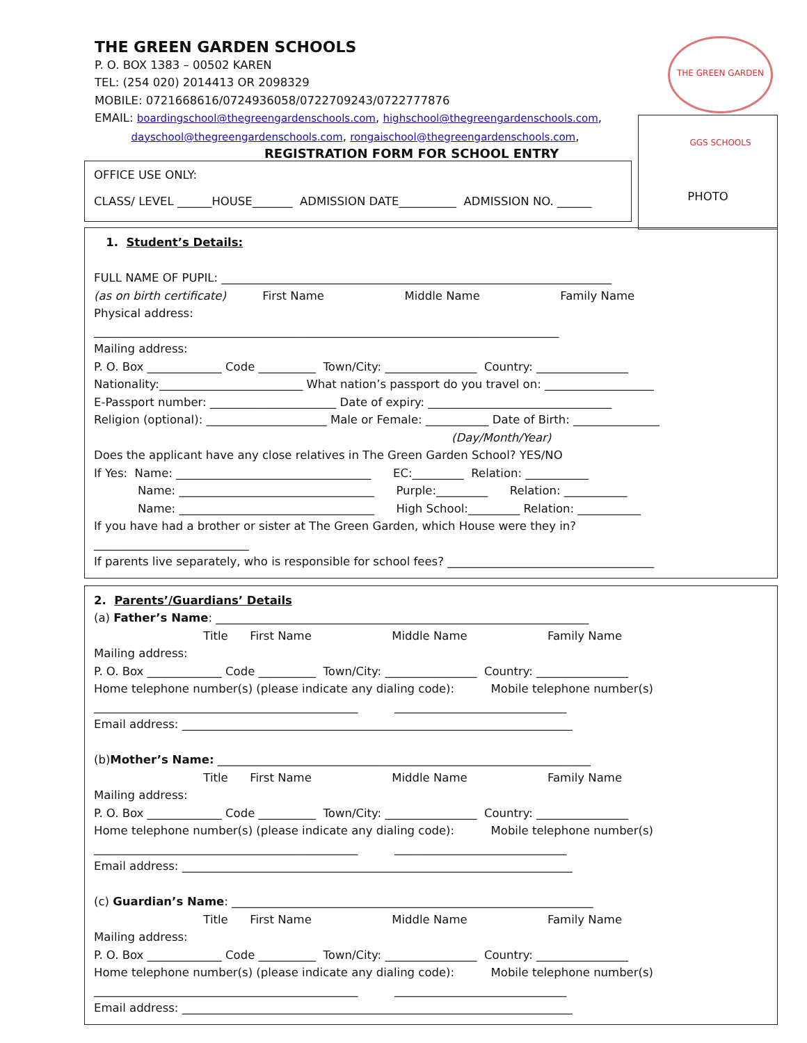THE GREEN GARDEN GGS SCHOOLS
PHOTO
THE GREEN GARDEN SCHOOLS
P. O. BOX 1383 – 00502 KAREN
TEL: (254 020) 2014413 OR 2098329
MOBILE: 0721668616/0724936058/0722709243/0722777876
EMAIL: boardingschool@thegreengardenschools.com, highschool@thegreengardenschools.com,
dayschool@thegreengardenschools.com, rongaischool@thegreengardenschools.com,
REGISTRATION FORM FOR SCHOOL ENTRY
OFFICE USE ONLY:
CLASS/ LEVEL ______HOUSE_______ ADMISSION DATE__________ ADMISSION NO. ______
1. Student’s Details:
FULL NAME OF PUPIL: ____________________________________________________________________
(as on birth certificate) First Name Middle Name Family Name
Physical address:
_________________________________________________________________________________
Mailing address:
P. O. Box _____________ Code __________ Town/City: ________________ Country: ________________
Nationality:_________________________ What nation’s passport do you travel on: ___________________
E-Passport number: ______________________ Date of expiry: ________________________________
Religion (optional): _____________________ Male or Female: ___________ Date of Birth: _______________
(Day/Month/Year)
Does the applicant have any close relatives in The Green Garden School? YES/NO
If Yes: Name: __________________________________ EC:_________ Relation: ___________
Name: __________________________________ Purple:_________ Relation: ___________
Name: __________________________________ High School:_________ Relation: ___________
If you have had a brother or sister at The Green Garden, which House were they in?
___________________________
If parents live separately, who is responsible for school fees? ____________________________________
2. Parents’/Guardians’ Details
(a) Father’s Name: _________________________________________________________________
Title First Name Middle Name Family Name
Mailing address:
P. O. Box _____________ Code __________ Town/City: ________________ Country: ________________
Home telephone number(s) (please indicate any dialing code): Mobile telephone number(s)
______________________________________________ ______________________________
Email address: ____________________________________________________________________
(b)Mother’s Name: _________________________________________________________________
Title First Name Middle Name Family Name
Mailing address:
P. O. Box _____________ Code __________ Town/City: ________________ Country: ________________
Home telephone number(s) (please indicate any dialing code): Mobile telephone number(s)
______________________________________________ ______________________________
Email address: ____________________________________________________________________
(c) Guardian’s Name: _______________________________________________________________
Title First Name Middle Name Family Name
Mailing address:
P. O. Box _____________ Code __________ Town/City: ________________ Country: ________________
Home telephone number(s) (please indicate any dialing code): Mobile telephone number(s)
______________________________________________ ______________________________
Email address: ____________________________________________________________________